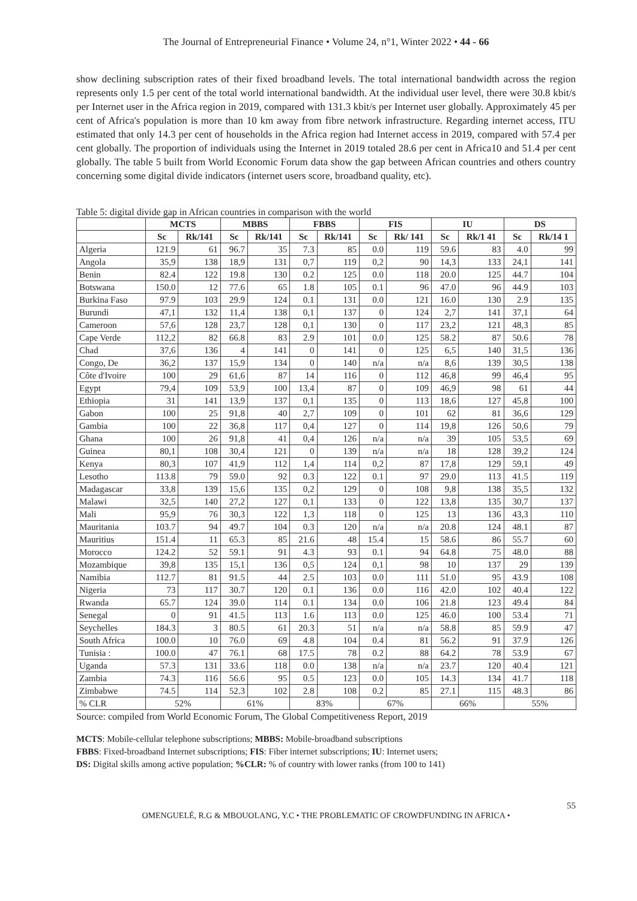The Journal of Entrepreneurial Finance • Volume 24, n°1, Winter 2022 • 44 - 66
show declining subscription rates of their fixed broadband levels. The total international bandwidth across the region represents only 1.5 per cent of the total world international bandwidth. At the individual user level, there were 30.8 kbit/s per Internet user in the Africa region in 2019, compared with 131.3 kbit/s per Internet user globally. Approximately 45 per cent of Africa's population is more than 10 km away from fibre network infrastructure. Regarding internet access, ITU estimated that only 14.3 per cent of households in the Africa region had Internet access in 2019, compared with 57.4 per cent globally. The proportion of individuals using the Internet in 2019 totaled 28.6 per cent in Africa10 and 51.4 per cent globally. The table 5 built from World Economic Forum data show the gap between African countries and others country concerning some digital divide indicators (internet users score, broadband quality, etc).
Table 5: digital divide gap in African countries in comparison with the world
| | MCTS | | MBBS | | FBBS | | FIS | | IU | | DS | |
| --- | --- | --- | --- | --- | --- | --- | --- | --- | --- | --- | --- | --- |
| | Sc | Rk/141 | Sc | Rk/141 | Sc | Rk/141 | Sc | Rk/ 141 | Sc | Rk/1 41 | Sc | Rk/14 1 |
| Algeria | 121.9 | 61 | 96.7 | 35 | 7.3 | 85 | 0.0 | 119 | 59.6 | 83 | 4.0 | 99 |
| Angola | 35,9 | 138 | 18,9 | 131 | 0,7 | 119 | 0,2 | 90 | 14,3 | 133 | 24,1 | 141 |
| Benin | 82.4 | 122 | 19.8 | 130 | 0.2 | 125 | 0.0 | 118 | 20.0 | 125 | 44.7 | 104 |
| Botswana | 150.0 | 12 | 77.6 | 65 | 1.8 | 105 | 0.1 | 96 | 47.0 | 96 | 44.9 | 103 |
| Burkina Faso | 97.9 | 103 | 29.9 | 124 | 0.1 | 131 | 0.0 | 121 | 16.0 | 130 | 2.9 | 135 |
| Burundi | 47,1 | 132 | 11,4 | 138 | 0,1 | 137 | 0 | 124 | 2,7 | 141 | 37,1 | 64 |
| Cameroon | 57,6 | 128 | 23,7 | 128 | 0,1 | 130 | 0 | 117 | 23,2 | 121 | 48,3 | 85 |
| Cape Verde | 112,2 | 82 | 66.8 | 83 | 2.9 | 101 | 0.0 | 125 | 58.2 | 87 | 50.6 | 78 |
| Chad | 37,6 | 136 | 4 | 141 | 0 | 141 | 0 | 125 | 6,5 | 140 | 31,5 | 136 |
| Congo, De | 36,2 | 137 | 15,9 | 134 | 0 | 140 | n/a | n/a | 8,6 | 139 | 30,5 | 138 |
| Côte d'Ivoire | 100 | 29 | 61,6 | 87 | 14 | 116 | 0 | 112 | 46,8 | 99 | 46,4 | 95 |
| Egypt | 79,4 | 109 | 53,9 | 100 | 13,4 | 87 | 0 | 109 | 46,9 | 98 | 61 | 44 |
| Ethiopia | 31 | 141 | 13,9 | 137 | 0,1 | 135 | 0 | 113 | 18,6 | 127 | 45,8 | 100 |
| Gabon | 100 | 25 | 91,8 | 40 | 2,7 | 109 | 0 | 101 | 62 | 81 | 36,6 | 129 |
| Gambia | 100 | 22 | 36,8 | 117 | 0,4 | 127 | 0 | 114 | 19,8 | 126 | 50,6 | 79 |
| Ghana | 100 | 26 | 91,8 | 41 | 0,4 | 126 | n/a | n/a | 39 | 105 | 53,5 | 69 |
| Guinea | 80,1 | 108 | 30,4 | 121 | 0 | 139 | n/a | n/a | 18 | 128 | 39,2 | 124 |
| Kenya | 80,3 | 107 | 41,9 | 112 | 1,4 | 114 | 0,2 | 87 | 17,8 | 129 | 59,1 | 49 |
| Lesotho | 113.8 | 79 | 59.0 | 92 | 0.3 | 122 | 0.1 | 97 | 29.0 | 113 | 41.5 | 119 |
| Madagascar | 33,8 | 139 | 15,6 | 135 | 0,2 | 129 | 0 | 108 | 9,8 | 138 | 35,5 | 132 |
| Malawi | 32,5 | 140 | 27,2 | 127 | 0,1 | 133 | 0 | 122 | 13,8 | 135 | 30,7 | 137 |
| Mali | 95,9 | 76 | 30,3 | 122 | 1,3 | 118 | 0 | 125 | 13 | 136 | 43,3 | 110 |
| Mauritania | 103.7 | 94 | 49.7 | 104 | 0.3 | 120 | n/a | n/a | 20.8 | 124 | 48.1 | 87 |
| Mauritius | 151.4 | 11 | 65.3 | 85 | 21.6 | 48 | 15.4 | 15 | 58.6 | 86 | 55.7 | 60 |
| Morocco | 124.2 | 52 | 59.1 | 91 | 4.3 | 93 | 0.1 | 94 | 64.8 | 75 | 48.0 | 88 |
| Mozambique | 39,8 | 135 | 15,1 | 136 | 0,5 | 124 | 0,1 | 98 | 10 | 137 | 29 | 139 |
| Namibia | 112.7 | 81 | 91.5 | 44 | 2.5 | 103 | 0.0 | 111 | 51.0 | 95 | 43.9 | 108 |
| Nigeria | 73 | 117 | 30.7 | 120 | 0.1 | 136 | 0.0 | 116 | 42.0 | 102 | 40.4 | 122 |
| Rwanda | 65.7 | 124 | 39.0 | 114 | 0.1 | 134 | 0.0 | 106 | 21.8 | 123 | 49.4 | 84 |
| Senegal | 0 | 91 | 41.5 | 113 | 1.6 | 113 | 0.0 | 125 | 46.0 | 100 | 53.4 | 71 |
| Seychelles | 184.3 | 3 | 80.5 | 61 | 20.3 | 51 | n/a | n/a | 58.8 | 85 | 59.9 | 47 |
| South Africa | 100.0 | 10 | 76.0 | 69 | 4.8 | 104 | 0.4 | 81 | 56.2 | 91 | 37.9 | 126 |
| Tunisia : | 100.0 | 47 | 76.1 | 68 | 17.5 | 78 | 0.2 | 88 | 64.2 | 78 | 53.9 | 67 |
| Uganda | 57.3 | 131 | 33.6 | 118 | 0.0 | 138 | n/a | n/a | 23.7 | 120 | 40.4 | 121 |
| Zambia | 74.3 | 116 | 56.6 | 95 | 0.5 | 123 | 0.0 | 105 | 14.3 | 134 | 41.7 | 118 |
| Zimbabwe | 74.5 | 114 | 52.3 | 102 | 2.8 | 108 | 0.2 | 85 | 27.1 | 115 | 48.3 | 86 |
| % CLR | 52% | | 61% | | 83% | | 67% | | 66% | | 55% | |
Source: compiled from World Economic Forum, The Global Competitiveness Report, 2019
MCTS: Mobile-cellular telephone subscriptions; MBBS: Mobile-broadband subscriptions
FBBS: Fixed-broadband Internet subscriptions; FIS: Fiber internet subscriptions; IU: Internet users;
DS: Digital skills among active population; %CLR: % of country with lower ranks (from 100 to 141)
55
OMENGUELÉ, R.G & MBOUOLANG, Y.C • THE PROBLEMATIC OF CROWDFUNDING IN AFRICA •